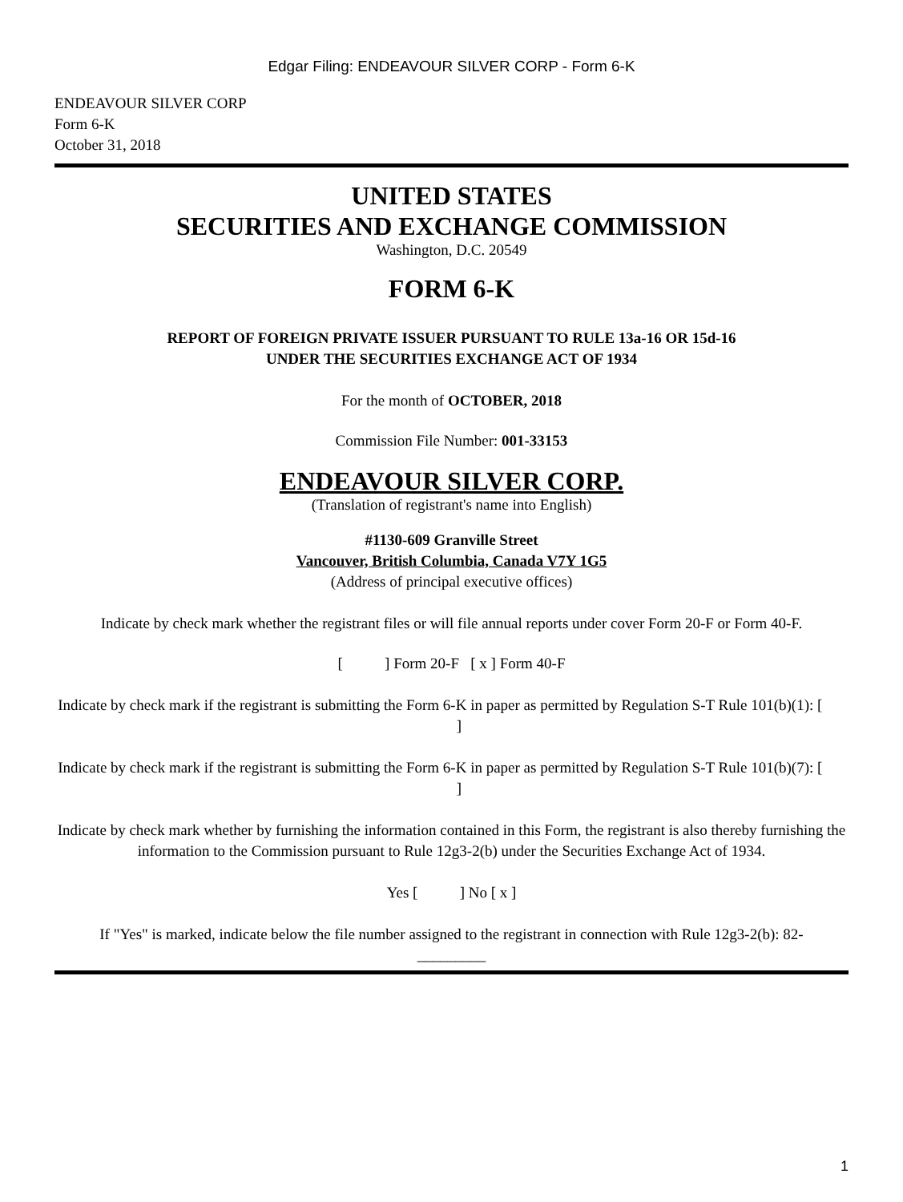Edgar Filing: ENDEAVOUR SILVER CORP - Form 6-K
ENDEAVOUR SILVER CORP
Form 6-K
October 31, 2018
UNITED STATES
SECURITIES AND EXCHANGE COMMISSION
Washington, D.C. 20549
FORM 6-K
REPORT OF FOREIGN PRIVATE ISSUER PURSUANT TO RULE 13a-16 OR 15d-16
UNDER THE SECURITIES EXCHANGE ACT OF 1934
For the month of OCTOBER, 2018
Commission File Number: 001-33153
ENDEAVOUR SILVER CORP.
(Translation of registrant's name into English)
#1130-609 Granville Street
Vancouver, British Columbia, Canada V7Y 1G5
(Address of principal executive offices)
Indicate by check mark whether the registrant files or will file annual reports under cover Form 20-F or Form 40-F.
[ ] Form 20-F [ x ] Form 40-F
Indicate by check mark if the registrant is submitting the Form 6-K in paper as permitted by Regulation S-T Rule 101(b)(1): [ ]
Indicate by check mark if the registrant is submitting the Form 6-K in paper as permitted by Regulation S-T Rule 101(b)(7): [ ]
Indicate by check mark whether by furnishing the information contained in this Form, the registrant is also thereby furnishing the information to the Commission pursuant to Rule 12g3-2(b) under the Securities Exchange Act of 1934.
Yes [ ] No [ x ]
If "Yes" is marked, indicate below the file number assigned to the registrant in connection with Rule 12g3-2(b): 82-
_________
1